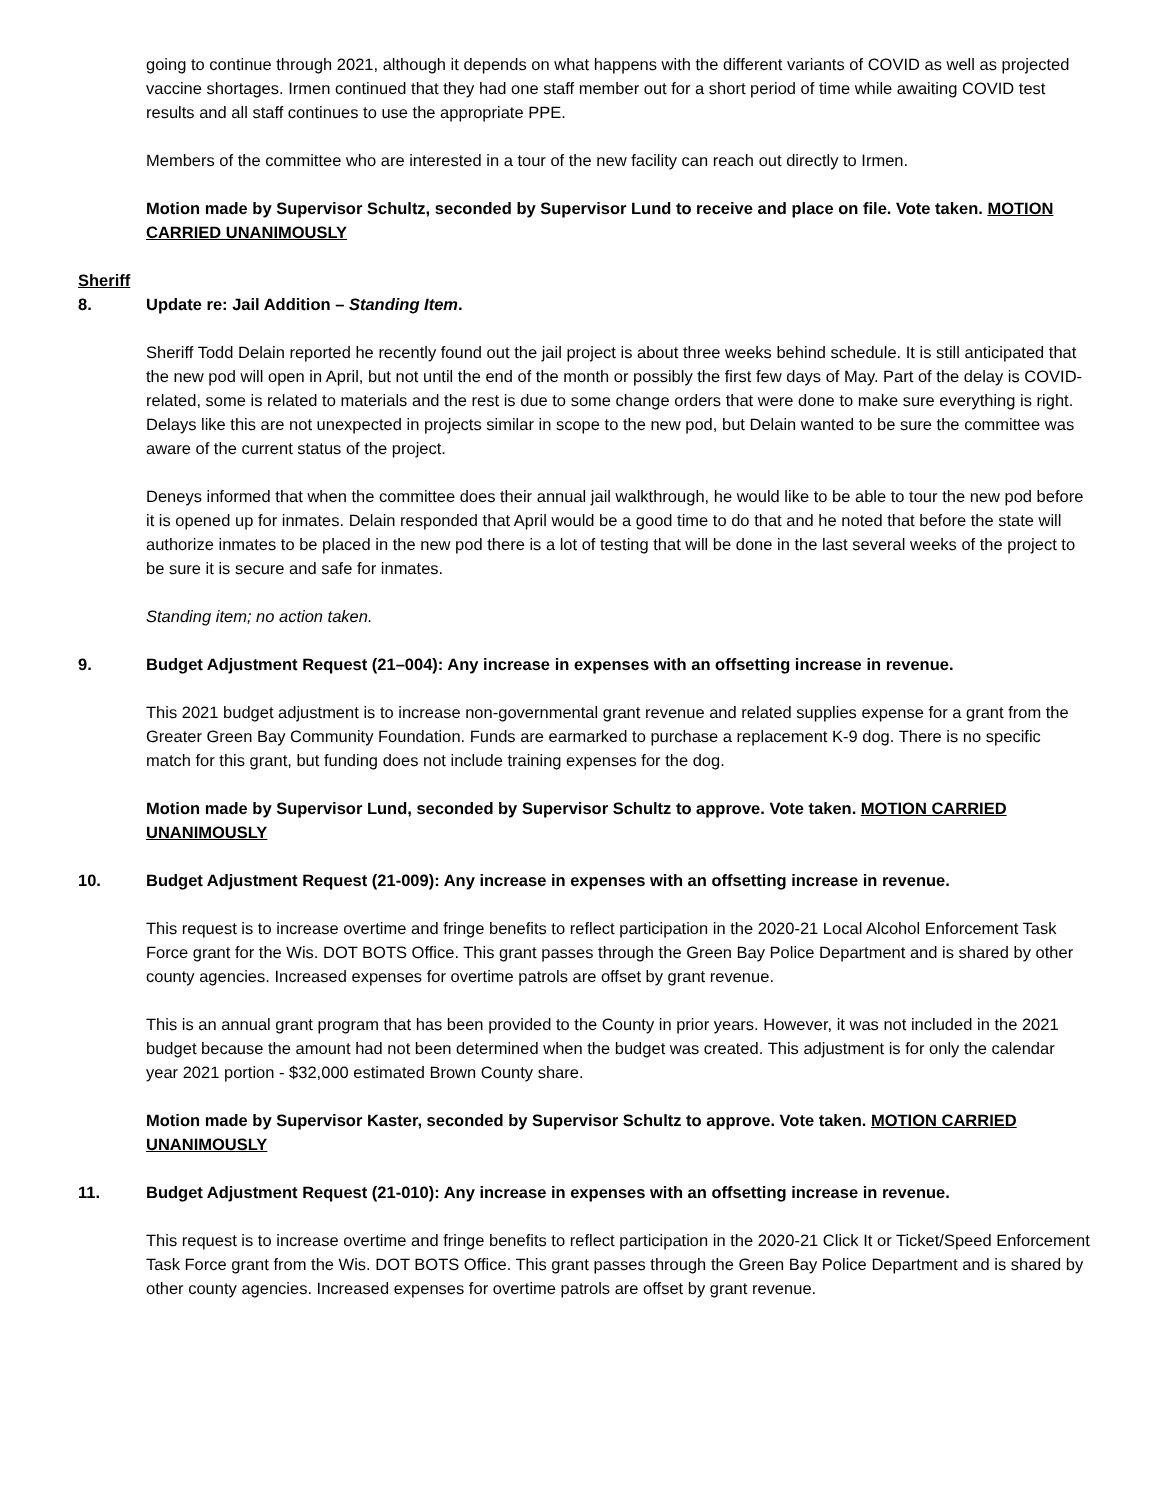going to continue through 2021, although it depends on what happens with the different variants of COVID as well as projected vaccine shortages. Irmen continued that they had one staff member out for a short period of time while awaiting COVID test results and all staff continues to use the appropriate PPE.
Members of the committee who are interested in a tour of the new facility can reach out directly to Irmen.
Motion made by Supervisor Schultz, seconded by Supervisor Lund to receive and place on file. Vote taken. MOTION CARRIED UNANIMOUSLY
Sheriff
8. Update re: Jail Addition – Standing Item.
Sheriff Todd Delain reported he recently found out the jail project is about three weeks behind schedule. It is still anticipated that the new pod will open in April, but not until the end of the month or possibly the first few days of May. Part of the delay is COVID-related, some is related to materials and the rest is due to some change orders that were done to make sure everything is right. Delays like this are not unexpected in projects similar in scope to the new pod, but Delain wanted to be sure the committee was aware of the current status of the project.
Deneys informed that when the committee does their annual jail walkthrough, he would like to be able to tour the new pod before it is opened up for inmates. Delain responded that April would be a good time to do that and he noted that before the state will authorize inmates to be placed in the new pod there is a lot of testing that will be done in the last several weeks of the project to be sure it is secure and safe for inmates.
Standing item; no action taken.
9. Budget Adjustment Request (21–004): Any increase in expenses with an offsetting increase in revenue.
This 2021 budget adjustment is to increase non-governmental grant revenue and related supplies expense for a grant from the Greater Green Bay Community Foundation. Funds are earmarked to purchase a replacement K-9 dog. There is no specific match for this grant, but funding does not include training expenses for the dog.
Motion made by Supervisor Lund, seconded by Supervisor Schultz to approve. Vote taken. MOTION CARRIED UNANIMOUSLY
10. Budget Adjustment Request (21-009): Any increase in expenses with an offsetting increase in revenue.
This request is to increase overtime and fringe benefits to reflect participation in the 2020-21 Local Alcohol Enforcement Task Force grant for the Wis. DOT BOTS Office. This grant passes through the Green Bay Police Department and is shared by other county agencies. Increased expenses for overtime patrols are offset by grant revenue.
This is an annual grant program that has been provided to the County in prior years. However, it was not included in the 2021 budget because the amount had not been determined when the budget was created. This adjustment is for only the calendar year 2021 portion - $32,000 estimated Brown County share.
Motion made by Supervisor Kaster, seconded by Supervisor Schultz to approve. Vote taken. MOTION CARRIED UNANIMOUSLY
11. Budget Adjustment Request (21-010): Any increase in expenses with an offsetting increase in revenue.
This request is to increase overtime and fringe benefits to reflect participation in the 2020-21 Click It or Ticket/Speed Enforcement Task Force grant from the Wis. DOT BOTS Office. This grant passes through the Green Bay Police Department and is shared by other county agencies. Increased expenses for overtime patrols are offset by grant revenue.